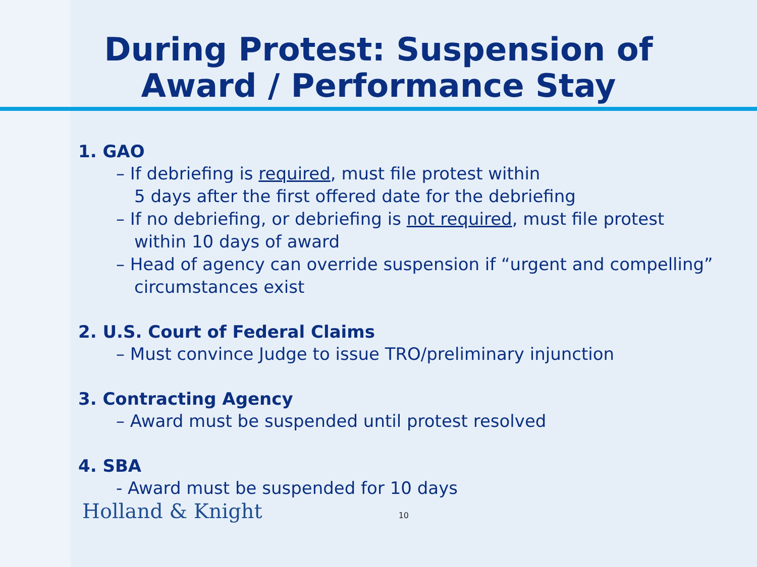During Protest: Suspension of
Award / Performance Stay
1. GAO
– If debriefing is required, must file protest within
5 days after the first offered date for the debriefing
– If no debriefing, or debriefing is not required, must file protest
within 10 days of award
– Head of agency can override suspension if “urgent and compelling” circumstances exist
2. U.S. Court of Federal Claims
– Must convince Judge to issue TRO/preliminary injunction
3. Contracting Agency
– Award must be suspended until protest resolved
4. SBA
- Award must be suspended for 10 days
Holland & Knight 10